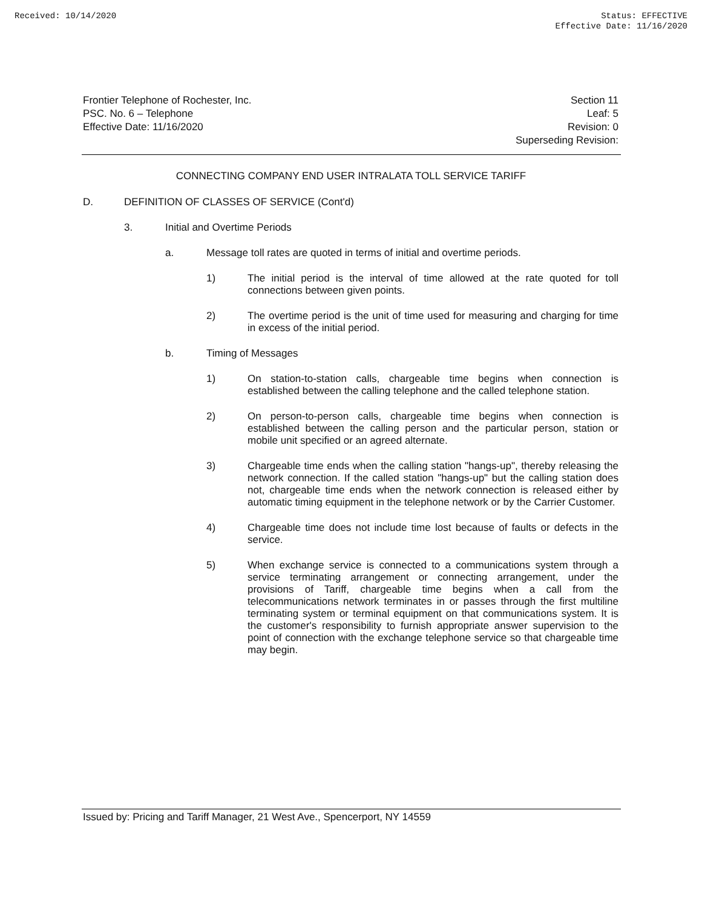Received: 10/14/2020 Status: EFFECTIVE
Effective Date: 11/16/2020
Frontier Telephone of Rochester, Inc.
PSC. No. 6 – Telephone
Effective Date: 11/16/2020
Section 11
Leaf: 5
Revision: 0
Superseding Revision:
CONNECTING COMPANY END USER INTRALATA TOLL SERVICE TARIFF
D. DEFINITION OF CLASSES OF SERVICE (Cont'd)
3. Initial and Overtime Periods
a. Message toll rates are quoted in terms of initial and overtime periods.
1) The initial period is the interval of time allowed at the rate quoted for toll connections between given points.
2) The overtime period is the unit of time used for measuring and charging for time in excess of the initial period.
b. Timing of Messages
1) On station-to-station calls, chargeable time begins when connection is established between the calling telephone and the called telephone station.
2) On person-to-person calls, chargeable time begins when connection is established between the calling person and the particular person, station or mobile unit specified or an agreed alternate.
3) Chargeable time ends when the calling station "hangs-up", thereby releasing the network connection. If the called station "hangs-up" but the calling station does not, chargeable time ends when the network connection is released either by automatic timing equipment in the telephone network or by the Carrier Customer.
4) Chargeable time does not include time lost because of faults or defects in the service.
5) When exchange service is connected to a communications system through a service terminating arrangement or connecting arrangement, under the provisions of Tariff, chargeable time begins when a call from the telecommunications network terminates in or passes through the first multiline terminating system or terminal equipment on that communications system. It is the customer's responsibility to furnish appropriate answer supervision to the point of connection with the exchange telephone service so that chargeable time may begin.
Issued by: Pricing and Tariff Manager, 21 West Ave., Spencerport, NY 14559